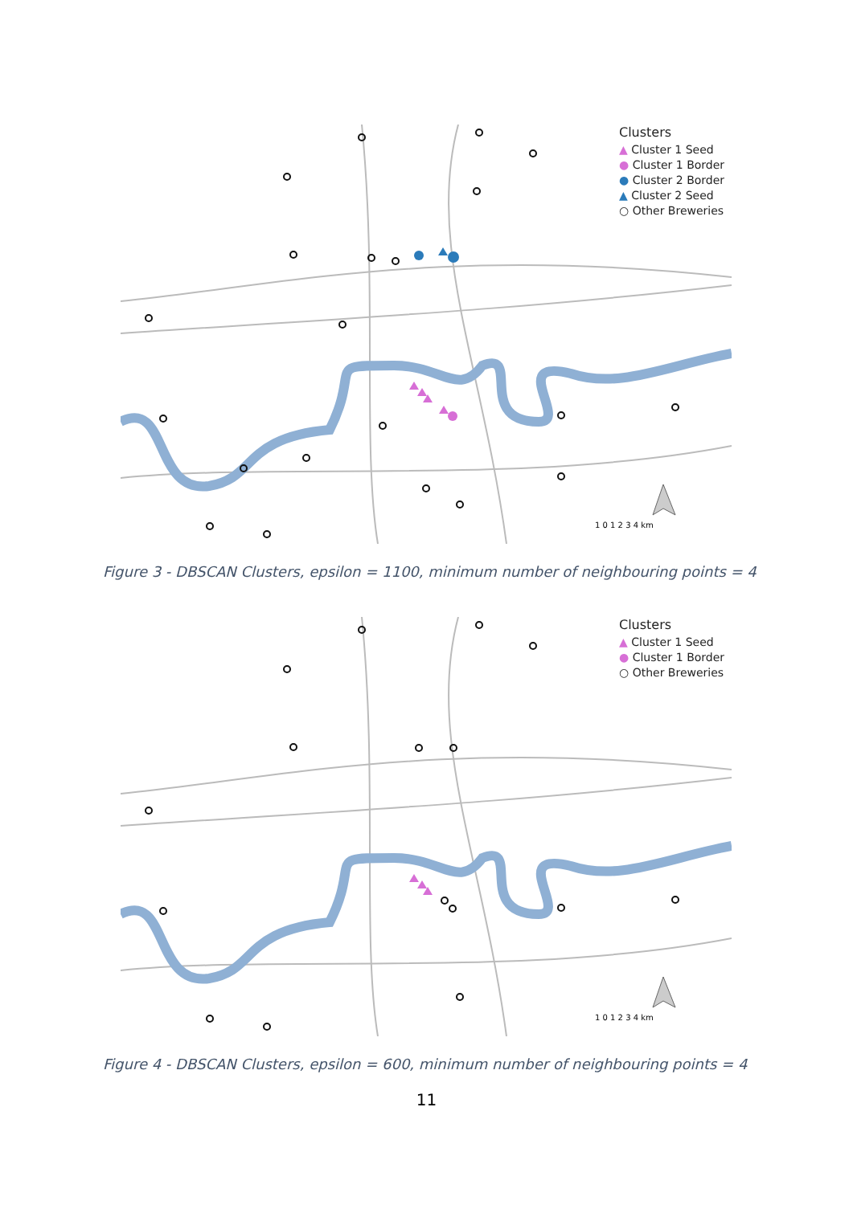1 0 1 2 3 4 km
Clusters
▲ Cluster 1 Seed
● Cluster 1 Border
● Cluster 2 Border
▲ Cluster 2 Seed
○ Other Breweries
Figure 3 - DBSCAN Clusters, epsilon = 1100, minimum number of neighbouring points = 4
1 0 1 2 3 4 km
Clusters
▲ Cluster 1 Seed
● Cluster 1 Border
○ Other Breweries
Figure 4 - DBSCAN Clusters, epsilon = 600, minimum number of neighbouring points = 4
11